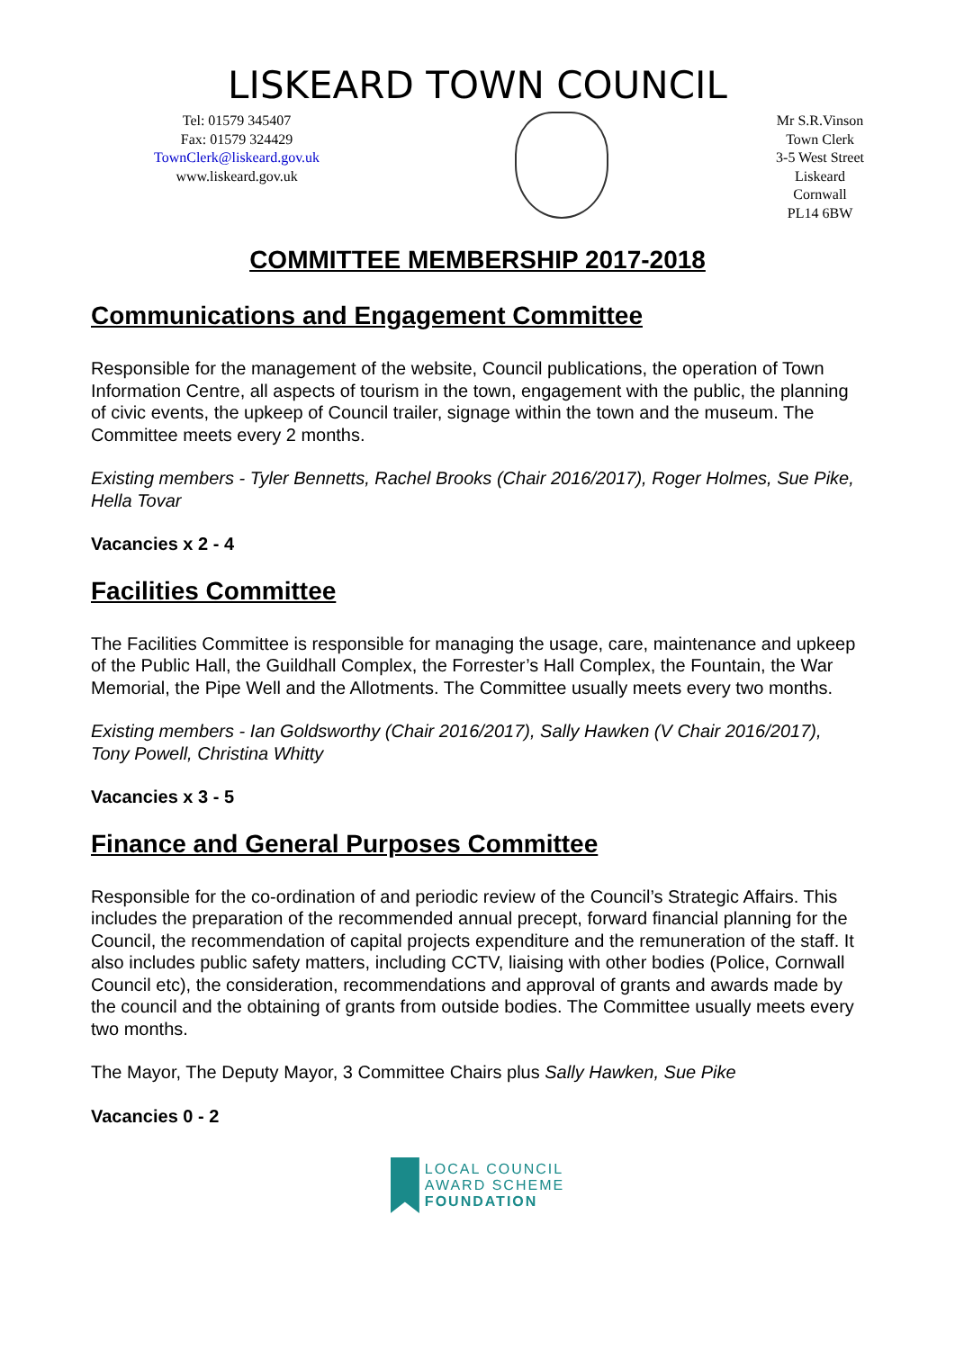LISKEARD TOWN COUNCIL
Tel: 01579 345407
Fax: 01579 324429
TownClerk@liskeard.gov.uk
www.liskeard.gov.uk
Mr S.R.Vinson
Town Clerk
3-5 West Street
Liskeard
Cornwall
PL14 6BW
COMMITTEE MEMBERSHIP 2017-2018
Communications and Engagement Committee
Responsible for the management of the website, Council publications, the operation of Town Information Centre, all aspects of tourism in the town, engagement with the public, the planning of civic events, the upkeep of Council trailer, signage within the town and the museum. The Committee meets every 2 months.
Existing members - Tyler Bennetts, Rachel Brooks (Chair 2016/2017), Roger Holmes, Sue Pike, Hella Tovar
Vacancies x 2 - 4
Facilities Committee
The Facilities Committee is responsible for managing the usage, care, maintenance and upkeep of the Public Hall, the Guildhall Complex, the Forrester’s Hall Complex, the Fountain, the War Memorial, the Pipe Well and the Allotments. The Committee usually meets every two months.
Existing members - Ian Goldsworthy (Chair 2016/2017), Sally Hawken (V Chair 2016/2017), Tony Powell, Christina Whitty
Vacancies x 3 - 5
Finance and General Purposes Committee
Responsible for the co-ordination of and periodic review of the Council’s Strategic Affairs. This includes the preparation of the recommended annual precept, forward financial planning for the Council, the recommendation of capital projects expenditure and the remuneration of the staff. It also includes public safety matters, including CCTV, liaising with other bodies (Police, Cornwall Council etc), the consideration, recommendations and approval of grants and awards made by the council and the obtaining of grants from outside bodies. The Committee usually meets every two months.
The Mayor, The Deputy Mayor, 3 Committee Chairs plus Sally Hawken, Sue Pike
Vacancies 0 - 2
LOCAL COUNCIL
AWARD SCHEME
FOUNDATION